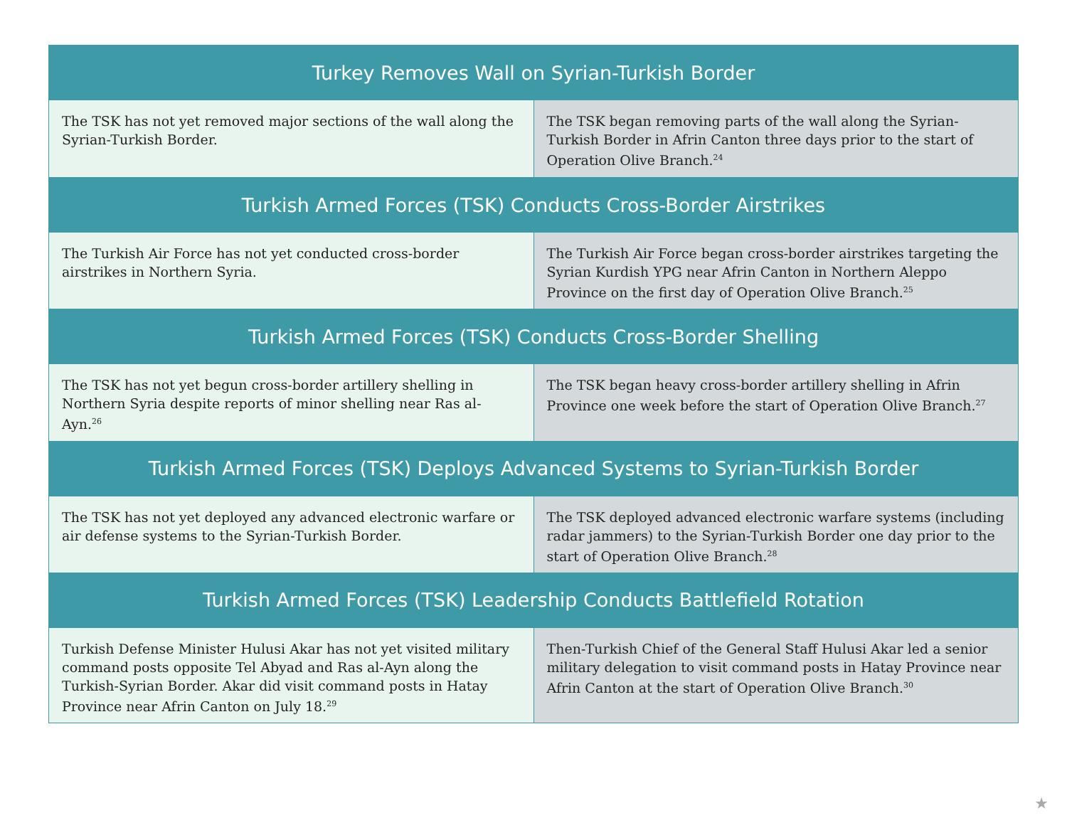| Turkey Removes Wall on Syrian-Turkish Border | |
| --- | --- |
| The TSK has not yet removed major sections of the wall along the Syrian-Turkish Border. | The TSK began removing parts of the wall along the Syrian-Turkish Border in Afrin Canton three days prior to the start of Operation Olive Branch.<sup>24</sup> |
| Turkish Armed Forces (TSK) Conducts Cross-Border Airstrikes | |
| The Turkish Air Force has not yet conducted cross-border airstrikes in Northern Syria. | The Turkish Air Force began cross-border airstrikes targeting the Syrian Kurdish YPG near Afrin Canton in Northern Aleppo Province on the first day of Operation Olive Branch.<sup>25</sup> |
| Turkish Armed Forces (TSK) Conducts Cross-Border Shelling | |
| The TSK has not yet begun cross-border artillery shelling in Northern Syria despite reports of minor shelling near Ras al-Ayn.<sup>26</sup> | The TSK began heavy cross-border artillery shelling in Afrin Province one week before the start of Operation Olive Branch.<sup>27</sup> |
| Turkish Armed Forces (TSK) Deploys Advanced Systems to Syrian-Turkish Border | |
| The TSK has not yet deployed any advanced electronic warfare or air defense systems to the Syrian-Turkish Border. | The TSK deployed advanced electronic warfare systems (including radar jammers) to the Syrian-Turkish Border one day prior to the start of Operation Olive Branch.<sup>28</sup> |
| Turkish Armed Forces (TSK) Leadership Conducts Battlefield Rotation | |
| Turkish Defense Minister Hulusi Akar has not yet visited military command posts opposite Tel Abyad and Ras al-Ayn along the Turkish-Syrian Border. Akar did visit command posts in Hatay Province near Afrin Canton on July 18.<sup>29</sup> | Then-Turkish Chief of the General Staff Hulusi Akar led a senior military delegation to visit command posts in Hatay Province near Afrin Canton at the start of Operation Olive Branch.<sup>30</sup> |
★